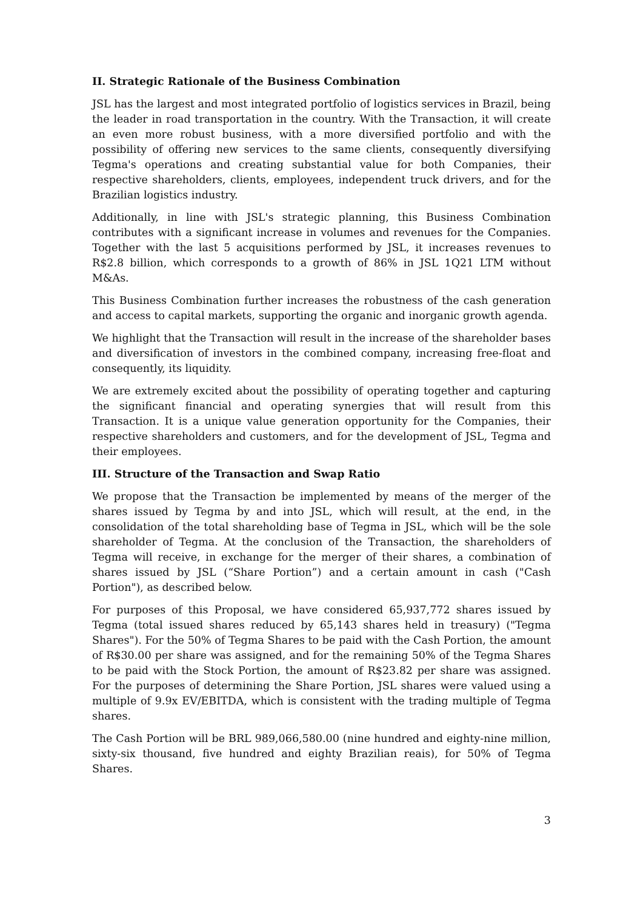II. Strategic Rationale of the Business Combination
JSL has the largest and most integrated portfolio of logistics services in Brazil, being the leader in road transportation in the country. With the Transaction, it will create an even more robust business, with a more diversified portfolio and with the possibility of offering new services to the same clients, consequently diversifying Tegma's operations and creating substantial value for both Companies, their respective shareholders, clients, employees, independent truck drivers, and for the Brazilian logistics industry.
Additionally, in line with JSL's strategic planning, this Business Combination contributes with a significant increase in volumes and revenues for the Companies. Together with the last 5 acquisitions performed by JSL, it increases revenues to R$2.8 billion, which corresponds to a growth of 86% in JSL 1Q21 LTM without M&As.
This Business Combination further increases the robustness of the cash generation and access to capital markets, supporting the organic and inorganic growth agenda.
We highlight that the Transaction will result in the increase of the shareholder bases and diversification of investors in the combined company, increasing free-float and consequently, its liquidity.
We are extremely excited about the possibility of operating together and capturing the significant financial and operating synergies that will result from this Transaction. It is a unique value generation opportunity for the Companies, their respective shareholders and customers, and for the development of JSL, Tegma and their employees.
III. Structure of the Transaction and Swap Ratio
We propose that the Transaction be implemented by means of the merger of the shares issued by Tegma by and into JSL, which will result, at the end, in the consolidation of the total shareholding base of Tegma in JSL, which will be the sole shareholder of Tegma. At the conclusion of the Transaction, the shareholders of Tegma will receive, in exchange for the merger of their shares, a combination of shares issued by JSL (“Share Portion”) and a certain amount in cash ("Cash Portion"), as described below.
For purposes of this Proposal, we have considered 65,937,772 shares issued by Tegma (total issued shares reduced by 65,143 shares held in treasury) ("Tegma Shares"). For the 50% of Tegma Shares to be paid with the Cash Portion, the amount of R$30.00 per share was assigned, and for the remaining 50% of the Tegma Shares to be paid with the Stock Portion, the amount of R$23.82 per share was assigned. For the purposes of determining the Share Portion, JSL shares were valued using a multiple of 9.9x EV/EBITDA, which is consistent with the trading multiple of Tegma shares.
The Cash Portion will be BRL 989,066,580.00 (nine hundred and eighty-nine million, sixty-six thousand, five hundred and eighty Brazilian reais), for 50% of Tegma Shares.
3